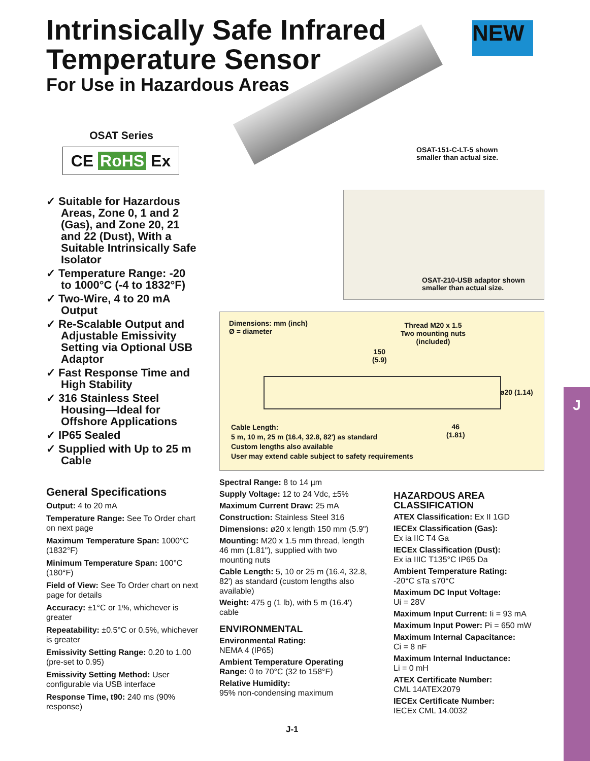J
Intrinsically Safe Infrared
Temperature Sensor
For Use in Hazardous Areas
NEW
OSAT Series
CE RoHS Ex
✓ Suitable for Hazardous Areas, Zone 0, 1 and 2 (Gas), and Zone 20, 21 and 22 (Dust), With a Suitable Intrinsically Safe Isolator
✓ Temperature Range: -20 to 1000°C (-4 to 1832°F)
✓ Two-Wire, 4 to 20 mA Output
✓ Re-Scalable Output and Adjustable Emissivity Setting via Optional USB Adaptor
✓ Fast Response Time and High Stability
✓ 316 Stainless Steel Housing—Ideal for Offshore Applications
✓ IP65 Sealed
✓ Supplied with Up to 25 m Cable
General Specifications
Output: 4 to 20 mA
Temperature Range: See To Order chart on next page
Maximum Temperature Span: 1000°C (1832°F)
Minimum Temperature Span: 100°C (180°F)
Field of View: See To Order chart on next page for details
Accuracy: ±1°C or 1%, whichever is greater
Repeatability: ±0.5°C or 0.5%, whichever is greater
Emissivity Setting Range: 0.20 to 1.00 (pre-set to 0.95)
Emissivity Setting Method: User configurable via USB interface
Response Time, t90: 240 ms (90% response)
OSAT-151-C-LT-5 shown
smaller than actual size.
OSAT-210-USB adaptor shown
smaller than actual size.
Dimensions: mm (inch)
Ø = diameter
Thread M20 x 1.5
Two mounting nuts
(included)
150
(5.9)
ø20 (1.14)
46
(1.81)
Cable Length:
5 m, 10 m, 25 m (16.4, 32.8, 82') as standard
Custom lengths also available
User may extend cable subject to safety requirements
Spectral Range: 8 to 14 µm
Supply Voltage: 12 to 24 Vdc, ±5%
Maximum Current Draw: 25 mA
Construction: Stainless Steel 316
Dimensions: ø20 x length 150 mm (5.9")
Mounting: M20 x 1.5 mm thread, length 46 mm (1.81"), supplied with two mounting nuts
Cable Length: 5, 10 or 25 m (16.4, 32.8, 82') as standard (custom lengths also available)
Weight: 475 g (1 lb), with 5 m (16.4') cable
ENVIRONMENTAL
Environmental Rating:
NEMA 4 (IP65)
Ambient Temperature Operating Range: 0 to 70°C (32 to 158°F)
Relative Humidity:
95% non-condensing maximum
HAZARDOUS AREA
CLASSIFICATION
ATEX Classification: Ex II 1GD
IECEx Classification (Gas):
Ex ia IIC T4 Ga
IECEx Classification (Dust):
Ex ia IIIC T135°C IP65 Da
Ambient Temperature Rating:
-20°C ≤Ta ≤70°C
Maximum DC Input Voltage:
Ui = 28V
Maximum Input Current: Ii = 93 mA
Maximum Input Power: Pi = 650 mW
Maximum Internal Capacitance:
Ci = 8 nF
Maximum Internal Inductance:
Li = 0 mH
ATEX Certificate Number:
CML 14ATEX2079
IECEx Certificate Number:
IECEx CML 14.0032
J-1